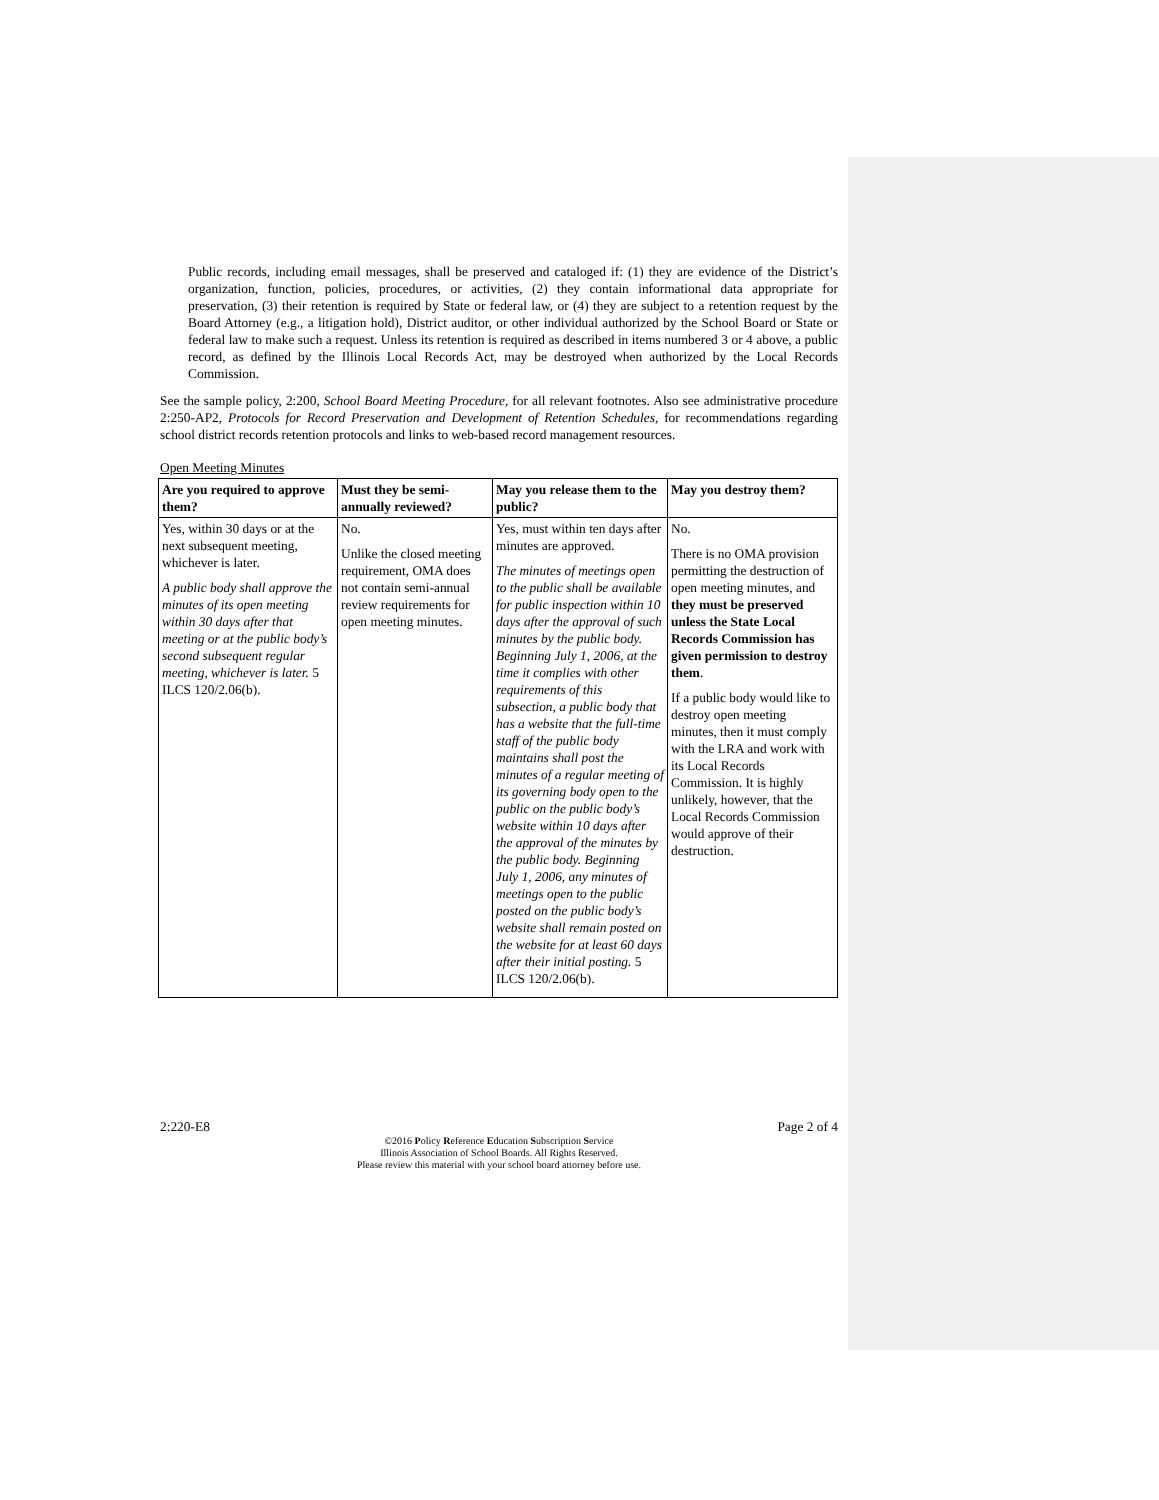Public records, including email messages, shall be preserved and cataloged if: (1) they are evidence of the District’s organization, function, policies, procedures, or activities, (2) they contain informational data appropriate for preservation, (3) their retention is required by State or federal law, or (4) they are subject to a retention request by the Board Attorney (e.g., a litigation hold), District auditor, or other individual authorized by the School Board or State or federal law to make such a request. Unless its retention is required as described in items numbered 3 or 4 above, a public record, as defined by the Illinois Local Records Act, may be destroyed when authorized by the Local Records Commission.
See the sample policy, 2:200, School Board Meeting Procedure, for all relevant footnotes. Also see administrative procedure 2:250-AP2, Protocols for Record Preservation and Development of Retention Schedules, for recommendations regarding school district records retention protocols and links to web-based record management resources.
Open Meeting Minutes
| Are you required to approve them? | Must they be semi-annually reviewed? | May you release them to the public? | May you destroy them? |
| --- | --- | --- | --- |
| Yes, within 30 days or at the next subsequent meeting, whichever is later. A public body shall approve the minutes of its open meeting within 30 days after that meeting or at the public body’s second subsequent regular meeting, whichever is later. 5 ILCS 120/2.06(b). | No. Unlike the closed meeting requirement, OMA does not contain semi-annual review requirements for open meeting minutes. | Yes, must within ten days after minutes are approved. The minutes of meetings open to the public shall be available for public inspection within 10 days after the approval of such minutes by the public body. Beginning July 1, 2006, at the time it complies with other requirements of this subsection, a public body that has a website that the full-time staff of the public body maintains shall post the minutes of a regular meeting of its governing body open to the public on the public body’s website within 10 days after the approval of the minutes by the public body. Beginning July 1, 2006, any minutes of meetings open to the public posted on the public body’s website shall remain posted on the website for at least 60 days after their initial posting. 5 ILCS 120/2.06(b). | No. There is no OMA provision permitting the destruction of open meeting minutes, and they must be preserved unless the State Local Records Commission has given permission to destroy them . If a public body would like to destroy open meeting minutes, then it must comply with the LRA and work with its Local Records Commission. It is highly unlikely, however, that the Local Records Commission would approve of their destruction. |
2:220-E8 Page 2 of 4
©2016 Policy Reference Education Subscription Service
Illinois Association of School Boards. All Rights Reserved.
Please review this material with your school board attorney before use.